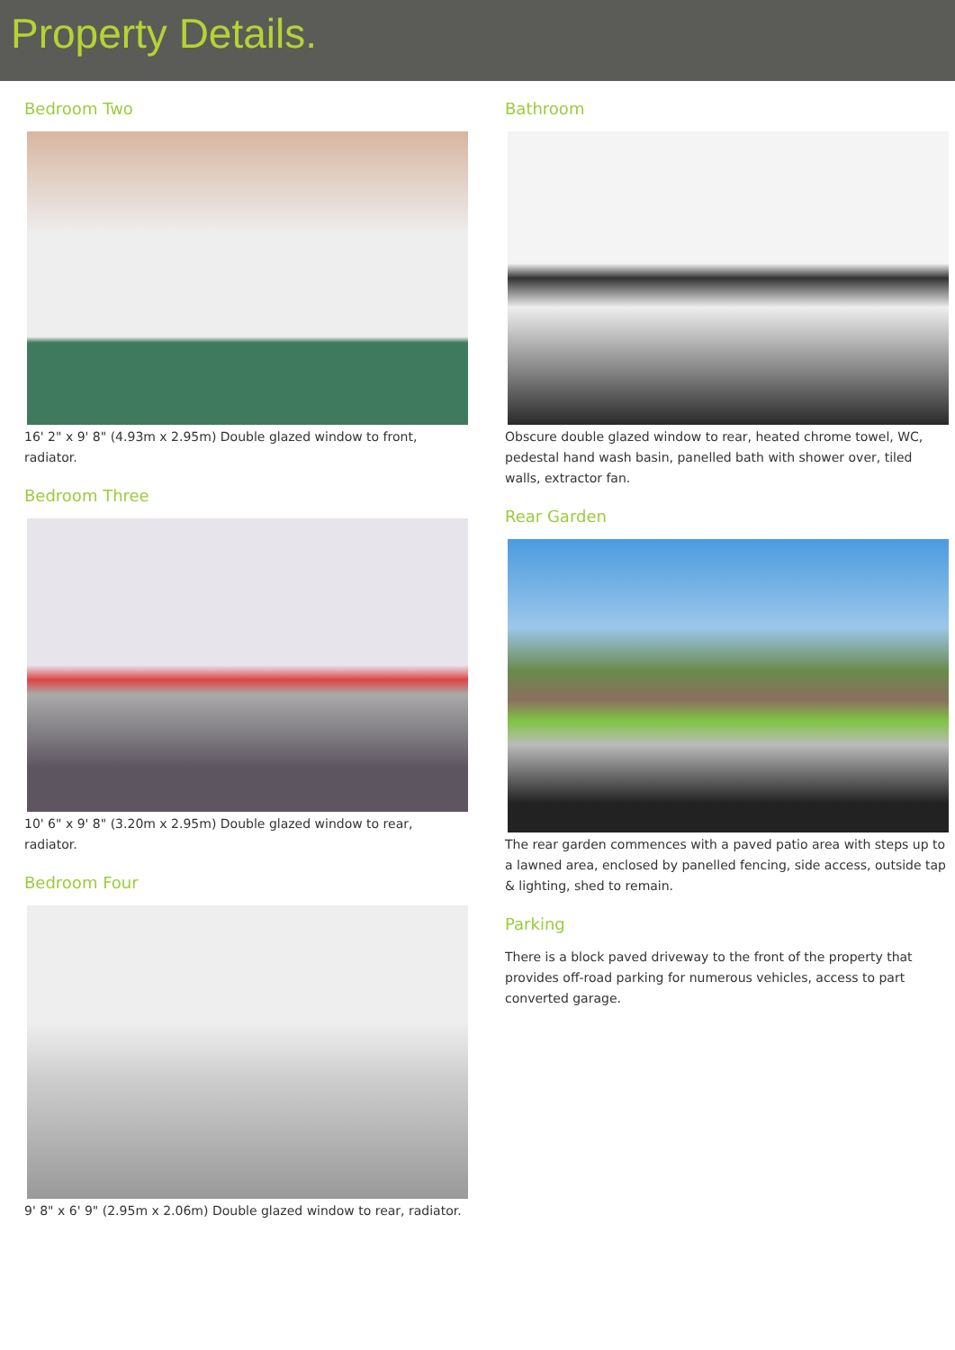Property Details.
Bedroom Two
16' 2" x 9' 8" (4.93m x 2.95m) Double glazed window to front, radiator.
Bedroom Three
10' 6" x 9' 8" (3.20m x 2.95m) Double glazed window to rear, radiator.
Bedroom Four
9' 8" x 6' 9" (2.95m x 2.06m) Double glazed window to rear, radiator.
Bathroom
Obscure double glazed window to rear, heated chrome towel, WC, pedestal hand wash basin, panelled bath with shower over, tiled walls, extractor fan.
Rear Garden
The rear garden commences with a paved patio area with steps up to a lawned area, enclosed by panelled fencing, side access, outside tap & lighting, shed to remain.
Parking
There is a block paved driveway to the front of the property that provides off-road parking for numerous vehicles, access to part converted garage.